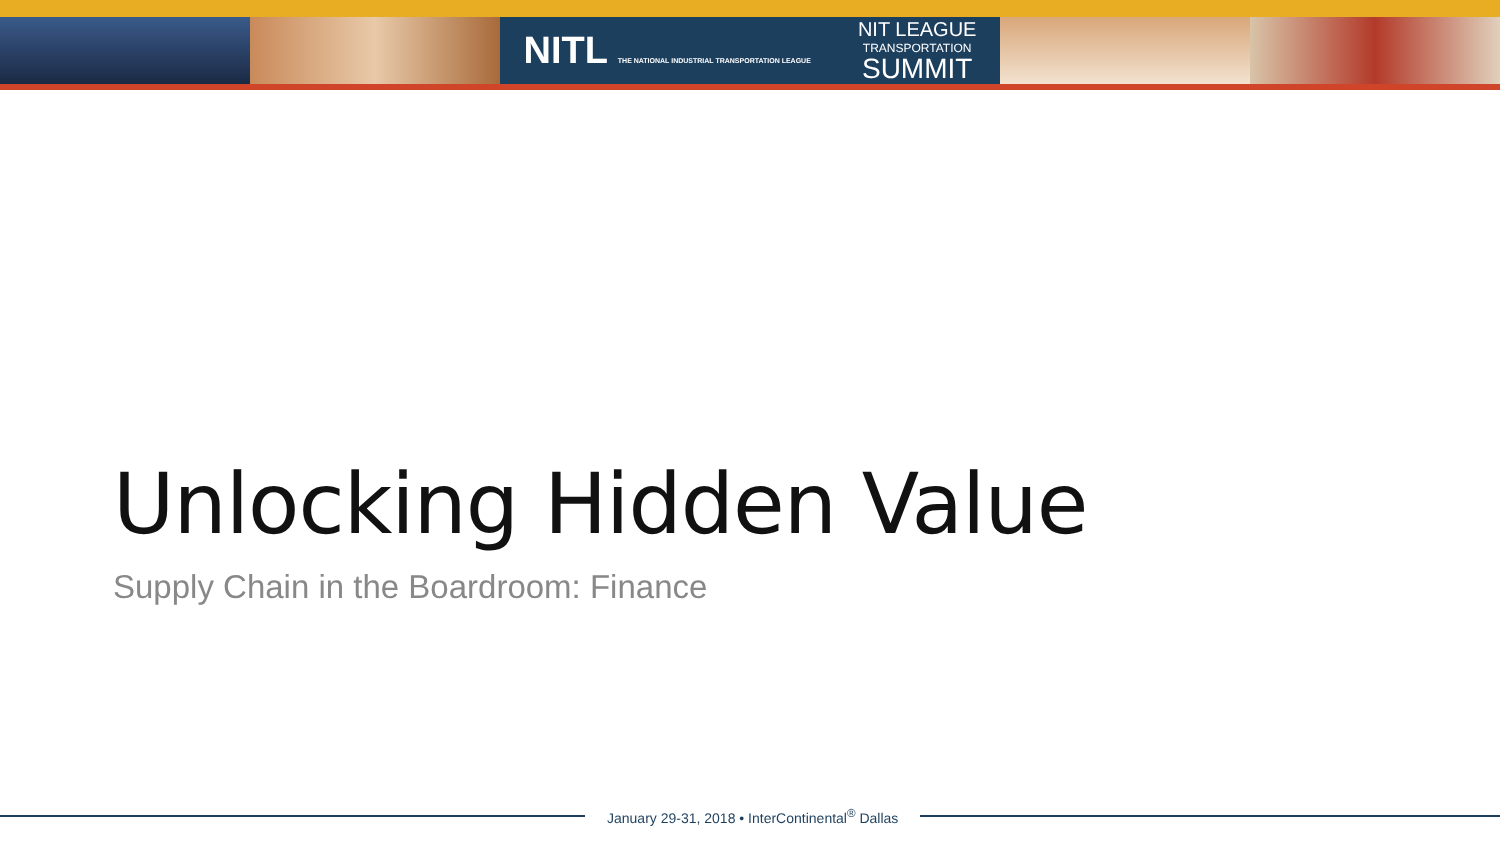NITL THE NATIONAL INDUSTRIAL TRANSPORTATION LEAGUE NIT LEAGUE
TRANSPORTATION
SUMMIT
Unlocking Hidden Value
Supply Chain in the Boardroom: Finance
January 29-31, 2018 • InterContinental<sup>®</sup> Dallas